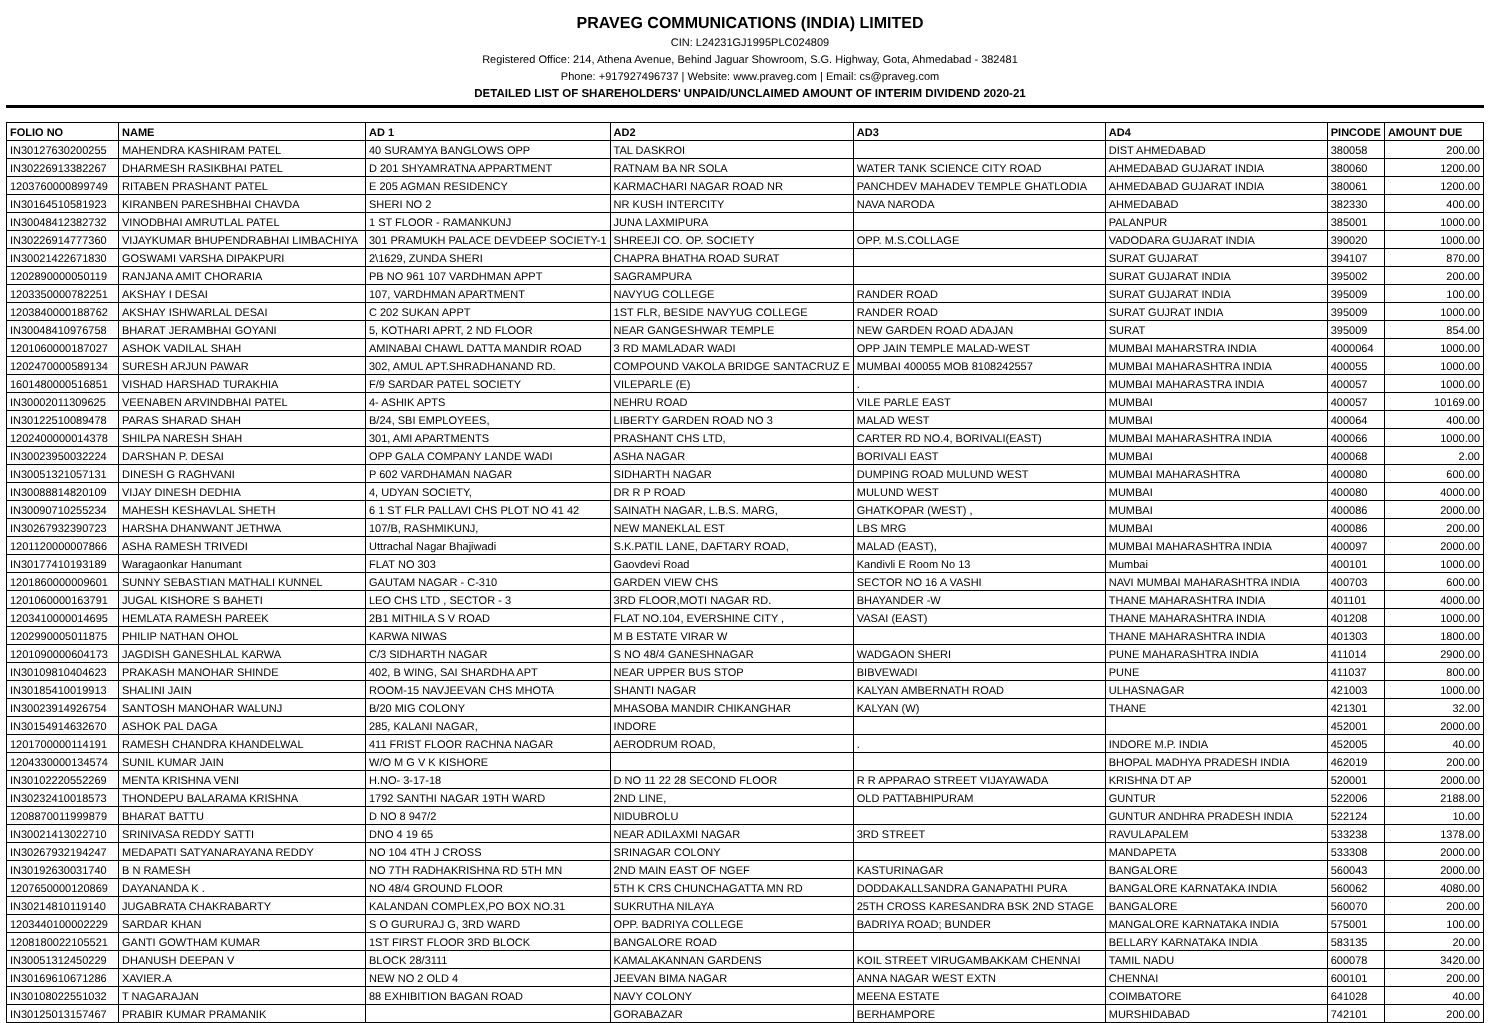PRAVEG COMMUNICATIONS (INDIA) LIMITED
CIN: L24231GJ1995PLC024809
Registered Office: 214, Athena Avenue, Behind Jaguar Showroom, S.G. Highway, Gota, Ahmedabad - 382481
Phone: +917927496737 | Website: www.praveg.com | Email: cs@praveg.com
DETAILED LIST OF SHAREHOLDERS' UNPAID/UNCLAIMED AMOUNT OF INTERIM DIVIDEND 2020-21
| FOLIO NO | NAME | AD 1 | AD2 | AD3 | AD4 | PINCODE | AMOUNT DUE |
| --- | --- | --- | --- | --- | --- | --- | --- |
| IN30127630200255 | MAHENDRA KASHIRAM PATEL | 40 SURAMYA BANGLOWS OPP | TAL DASKROI | | DIST AHMEDABAD | 380058 | 200.00 |
| IN30226913382267 | DHARMESH RASIKBHAI PATEL | D 201 SHYAMRATNA APPARTMENT | RATNAM BA NR SOLA | WATER TANK SCIENCE CITY ROAD | AHMEDABAD GUJARAT INDIA | 380060 | 1200.00 |
| 1203760000899749 | RITABEN PRASHANT PATEL | E 205 AGMAN RESIDENCY | KARMACHARI NAGAR ROAD NR | PANCHDEV MAHADEV TEMPLE GHATLODIA | AHMEDABAD GUJARAT INDIA | 380061 | 1200.00 |
| IN30164510581923 | KIRANBEN PARESHBHAI CHAVDA | SHERI NO 2 | NR KUSH INTERCITY | NAVA NARODA | AHMEDABAD | 382330 | 400.00 |
| IN30048412382732 | VINODBHAI AMRUTLAL PATEL | 1 ST FLOOR - RAMANKUNJ | JUNA LAXMIPURA | | PALANPUR | 385001 | 1000.00 |
| IN30226914777360 | VIJAYKUMAR BHUPENDRABHAI LIMBACHIYA | 301 PRAMUKH PALACE DEVDEEP SOCIETY-1 | SHREEJI CO. OP. SOCIETY | OPP. M.S.COLLAGE | VADODARA GUJARAT INDIA | 390020 | 1000.00 |
| IN30021422671830 | GOSWAMI VARSHA DIPAKPURI | 2\1629, ZUNDA SHERI | CHAPRA BHATHA ROAD SURAT | | SURAT GUJARAT | 394107 | 870.00 |
| 1202890000050119 | RANJANA AMIT CHORARIA | PB NO 961 107 VARDHMAN APPT | SAGRAMPURA | | SURAT GUJARAT INDIA | 395002 | 200.00 |
| 1203350000782251 | AKSHAY I DESAI | 107, VARDHMAN APARTMENT | NAVYUG COLLEGE | RANDER ROAD | SURAT GUJARAT INDIA | 395009 | 100.00 |
| 1203840000188762 | AKSHAY ISHWARLAL DESAI | C 202 SUKAN APPT | 1ST FLR, BESIDE NAVYUG COLLEGE | RANDER ROAD | SURAT GUJRAT INDIA | 395009 | 1000.00 |
| IN30048410976758 | BHARAT JERAMBHAI GOYANI | 5, KOTHARI APRT, 2 ND FLOOR | NEAR GANGESHWAR TEMPLE | NEW GARDEN ROAD ADAJAN | SURAT | 395009 | 854.00 |
| 1201060000187027 | ASHOK VADILAL SHAH | AMINABAI CHAWL DATTA MANDIR ROAD | 3 RD MAMLADAR WADI | OPP JAIN TEMPLE MALAD-WEST | MUMBAI MAHARSTRA INDIA | 4000064 | 1000.00 |
| 1202470000589134 | SURESH ARJUN PAWAR | 302, AMUL APT.SHRADHANAND RD. | COMPOUND VAKOLA BRIDGE SANTACRUZ E | MUMBAI 400055 MOB 8108242557 | MUMBAI MAHARASHTRA INDIA | 400055 | 1000.00 |
| 1601480000516851 | VISHAD HARSHAD TURAKHIA | F/9 SARDAR PATEL SOCIETY | VILEPARLE (E) | . | MUMBAI MAHARASTRA INDIA | 400057 | 1000.00 |
| IN30002011309625 | VEENABEN ARVINDBHAI PATEL | 4- ASHIK APTS | NEHRU ROAD | VILE PARLE EAST | MUMBAI | 400057 | 10169.00 |
| IN30122510089478 | PARAS SHARAD SHAH | B/24, SBI EMPLOYEES, | LIBERTY GARDEN ROAD NO 3 | MALAD WEST | MUMBAI | 400064 | 400.00 |
| 1202400000014378 | SHILPA NARESH SHAH | 301, AMI APARTMENTS | PRASHANT CHS LTD, | CARTER RD NO.4, BORIVALI(EAST) | MUMBAI MAHARASHTRA INDIA | 400066 | 1000.00 |
| IN30023950032224 | DARSHAN P. DESAI | OPP GALA COMPANY LANDE WADI | ASHA NAGAR | BORIVALI EAST | MUMBAI | 400068 | 2.00 |
| IN30051321057131 | DINESH G RAGHVANI | P 602 VARDHAMAN NAGAR | SIDHARTH NAGAR | DUMPING ROAD MULUND WEST | MUMBAI MAHARASHTRA | 400080 | 600.00 |
| IN30088814820109 | VIJAY DINESH DEDHIA | 4, UDYAN SOCIETY, | DR R P ROAD | MULUND WEST | MUMBAI | 400080 | 4000.00 |
| IN30090710255234 | MAHESH KESHAVLAL SHETH | 6 1 ST FLR PALLAVI CHS PLOT NO 41 42 | SAINATH NAGAR, L.B.S. MARG, | GHATKOPAR (WEST) , | MUMBAI | 400086 | 2000.00 |
| IN30267932390723 | HARSHA DHANWANT JETHWA | 107/B, RASHMIKUNJ, | NEW MANEKLAL EST | LBS MRG | MUMBAI | 400086 | 200.00 |
| 1201120000007866 | ASHA RAMESH TRIVEDI | Uttrachal Nagar Bhajiwadi | S.K.PATIL LANE, DAFTARY ROAD, | MALAD (EAST), | MUMBAI MAHARASHTRA INDIA | 400097 | 2000.00 |
| IN30177410193189 | Waragaonkar Hanumant | FLAT NO 303 | Gaovdevi Road | Kandivli E Room No 13 | Mumbai | 400101 | 1000.00 |
| 1201860000009601 | SUNNY SEBASTIAN MATHALI KUNNEL | GAUTAM NAGAR - C-310 | GARDEN VIEW CHS | SECTOR NO 16 A VASHI | NAVI MUMBAI MAHARASHTRA INDIA | 400703 | 600.00 |
| 1201060000163791 | JUGAL KISHORE S BAHETI | LEO CHS LTD , SECTOR - 3 | 3RD FLOOR,MOTI NAGAR RD. | BHAYANDER -W | THANE MAHARASHTRA INDIA | 401101 | 4000.00 |
| 1203410000014695 | HEMLATA RAMESH PAREEK | 2B1 MITHILA S V ROAD | FLAT NO.104, EVERSHINE CITY , | VASAI (EAST) | THANE MAHARASHTRA INDIA | 401208 | 1000.00 |
| 1202990005011875 | PHILIP NATHAN OHOL | KARWA NIWAS | M B ESTATE VIRAR W | | THANE MAHARASHTRA INDIA | 401303 | 1800.00 |
| 1201090000604173 | JAGDISH GANESHLAL KARWA | C/3 SIDHARTH NAGAR | S NO 48/4 GANESHNAGAR | WADGAON SHERI | PUNE MAHARASHTRA INDIA | 411014 | 2900.00 |
| IN30109810404623 | PRAKASH MANOHAR SHINDE | 402, B WING, SAI SHARDHA APT | NEAR UPPER BUS STOP | BIBVEWADI | PUNE | 411037 | 800.00 |
| IN30185410019913 | SHALINI JAIN | ROOM-15 NAVJEEVAN CHS MHOTA | SHANTI NAGAR | KALYAN AMBERNATH ROAD | ULHASNAGAR | 421003 | 1000.00 |
| IN30023914926754 | SANTOSH MANOHAR WALUNJ | B/20 MIG COLONY | MHASOBA MANDIR CHIKANGHAR | KALYAN (W) | THANE | 421301 | 32.00 |
| IN30154914632670 | ASHOK PAL DAGA | 285, KALANI NAGAR, | INDORE | | | 452001 | 2000.00 |
| 1201700000114191 | RAMESH CHANDRA KHANDELWAL | 411 FRIST FLOOR RACHNA NAGAR | AERODRUM ROAD, | . | INDORE M.P. INDIA | 452005 | 40.00 |
| 1204330000134574 | SUNIL KUMAR JAIN | W/O M G V K KISHORE | | | BHOPAL MADHYA PRADESH INDIA | 462019 | 200.00 |
| IN30102220552269 | MENTA KRISHNA VENI | H.NO- 3-17-18 | D NO 11 22 28 SECOND FLOOR | R R APPARAO STREET VIJAYAWADA | KRISHNA DT AP | 520001 | 2000.00 |
| IN30232410018573 | THONDEPU BALARAMA KRISHNA | 1792 SANTHI NAGAR 19TH WARD | 2ND LINE, | OLD PATTABHIPURAM | GUNTUR | 522006 | 2188.00 |
| 1208870011999879 | BHARAT BATTU | D NO 8 947/2 | NIDUBROLU | | GUNTUR ANDHRA PRADESH INDIA | 522124 | 10.00 |
| IN30021413022710 | SRINIVASA REDDY SATTI | DNO 4 19 65 | NEAR ADILAXMI NAGAR | 3RD STREET | RAVULAPALEM | 533238 | 1378.00 |
| IN30267932194247 | MEDAPATI SATYANARAYANA REDDY | NO 104 4TH J CROSS | SRINAGAR COLONY | | MANDAPETA | 533308 | 2000.00 |
| IN30192630031740 | B N RAMESH | NO 7TH RADHAKRISHNA RD 5TH MN | 2ND MAIN EAST OF NGEF | KASTURINAGAR | BANGALORE | 560043 | 2000.00 |
| 1207650000120869 | DAYANANDA K . | NO 48/4 GROUND FLOOR | 5TH K CRS CHUNCHAGATTA MN RD | DODDAKALLSANDRA GANAPATHI PURA | BANGALORE KARNATAKA INDIA | 560062 | 4080.00 |
| IN30214810119140 | JUGABRATA CHAKRABARTY | KALANDAN COMPLEX,PO BOX NO.31 | SUKRUTHA NILAYA | 25TH CROSS KARESANDRA BSK 2ND STAGE | BANGALORE | 560070 | 200.00 |
| 1203440100002229 | SARDAR KHAN | S O GURURAJ G, 3RD WARD | OPP. BADRIYA COLLEGE | BADRIYA ROAD; BUNDER | MANGALORE KARNATAKA INDIA | 575001 | 100.00 |
| 1208180022105521 | GANTI GOWTHAM KUMAR | 1ST FIRST FLOOR 3RD BLOCK | BANGALORE ROAD | | BELLARY KARNATAKA INDIA | 583135 | 20.00 |
| IN30051312450229 | DHANUSH DEEPAN V | BLOCK 28/3111 | KAMALAKANNAN GARDENS | KOIL STREET VIRUGAMBAKKAM CHENNAI | TAMIL NADU | 600078 | 3420.00 |
| IN30169610671286 | XAVIER.A | NEW NO 2 OLD 4 | JEEVAN BIMA NAGAR | ANNA NAGAR WEST EXTN | CHENNAI | 600101 | 200.00 |
| IN30108022551032 | T NAGARAJAN | 88 EXHIBITION BAGAN ROAD | NAVY COLONY | MEENA ESTATE | COIMBATORE | 641028 | 40.00 |
| IN30125013157467 | PRABIR KUMAR PRAMANIK | | GORABAZAR | BERHAMPORE | MURSHIDABAD | 742101 | 200.00 |